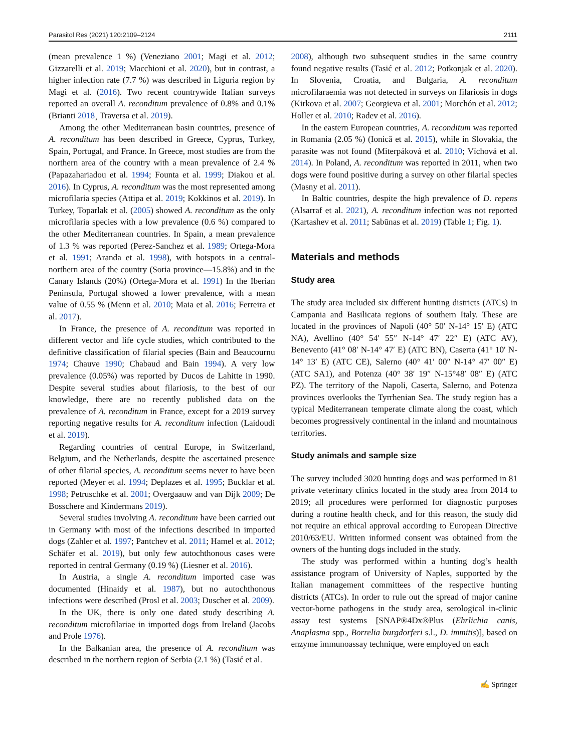Parasitol Res (2021) 120:2109–2124 2111
(mean prevalence 1 %) (Veneziano 2001; Magi et al. 2012; Gizzarelli et al. 2019; Macchioni et al. 2020), but in contrast, a higher infection rate (7.7 %) was described in Liguria region by Magi et al. (2016). Two recent countrywide Italian surveys reported an overall A. reconditum prevalence of 0.8% and 0.1% (Brianti 2018¸ Traversa et al. 2019).
Among the other Mediterranean basin countries, presence of A. reconditum has been described in Greece, Cyprus, Turkey, Spain, Portugal, and France. In Greece, most studies are from the northern area of the country with a mean prevalence of 2.4 % (Papazahariadou et al. 1994; Founta et al. 1999; Diakou et al. 2016). In Cyprus, A. reconditum was the most represented among microfilaria species (Attipa et al. 2019; Kokkinos et al. 2019). In Turkey, Toparlak et al. (2005) showed A. reconditum as the only microfilaria species with a low prevalence (0.6 %) compared to the other Mediterranean countries. In Spain, a mean prevalence of 1.3 % was reported (Perez-Sanchez et al. 1989; Ortega-Mora et al. 1991; Aranda et al. 1998), with hotspots in a central-northern area of the country (Soria province—15.8%) and in the Canary Islands (20%) (Ortega-Mora et al. 1991) In the Iberian Peninsula, Portugal showed a lower prevalence, with a mean value of 0.55 % (Menn et al. 2010; Maia et al. 2016; Ferreira et al. 2017).
In France, the presence of A. reconditum was reported in different vector and life cycle studies, which contributed to the definitive classification of filarial species (Bain and Beaucournu 1974; Chauve 1990; Chabaud and Bain 1994). A very low prevalence (0.05%) was reported by Ducos de Lahitte in 1990. Despite several studies about filariosis, to the best of our knowledge, there are no recently published data on the prevalence of A. reconditum in France, except for a 2019 survey reporting negative results for A. reconditum infection (Laidoudi et al. 2019).
Regarding countries of central Europe, in Switzerland, Belgium, and the Netherlands, despite the ascertained presence of other filarial species, A. reconditum seems never to have been reported (Meyer et al. 1994; Deplazes et al. 1995; Bucklar et al. 1998; Petruschke et al. 2001; Overgaauw and van Dijk 2009; De Bosschere and Kindermans 2019).
Several studies involving A. reconditum have been carried out in Germany with most of the infections described in imported dogs (Zahler et al. 1997; Pantchev et al. 2011; Hamel et al. 2012; Schäfer et al. 2019), but only few autochthonous cases were reported in central Germany (0.19 %) (Liesner et al. 2016).
In Austria, a single A. reconditum imported case was documented (Hinaidy et al. 1987), but no autochthonous infections were described (Prosl et al. 2003; Duscher et al. 2009).
In the UK, there is only one dated study describing A. reconditum microfilariae in imported dogs from Ireland (Jacobs and Prole 1976).
In the Balkanian area, the presence of A. reconditum was described in the northern region of Serbia (2.1 %) (Tasić et al.
2008), although two subsequent studies in the same country found negative results (Tasić et al. 2012; Potkonjak et al. 2020). In Slovenia, Croatia, and Bulgaria, A. reconditum microfilaraemia was not detected in surveys on filariosis in dogs (Kirkova et al. 2007; Georgieva et al. 2001; Morchón et al. 2012; Holler et al. 2010; Radev et al. 2016).
In the eastern European countries, A. reconditum was reported in Romania (2.05 %) (Ionică et al. 2015), while in Slovakia, the parasite was not found (Miterpáková et al. 2010; Víchová et al. 2014). In Poland, A. reconditum was reported in 2011, when two dogs were found positive during a survey on other filarial species (Masny et al. 2011).
In Baltic countries, despite the high prevalence of D. repens (Alsarraf et al. 2021), A. reconditum infection was not reported (Kartashev et al. 2011; Sabūnas et al. 2019) (Table 1; Fig. 1).
Materials and methods
Study area
The study area included six different hunting districts (ATCs) in Campania and Basilicata regions of southern Italy. These are located in the provinces of Napoli (40° 50′ N-14° 15′ E) (ATC NA), Avellino (40° 54′ 55″ N-14° 47′ 22″ E) (ATC AV), Benevento (41° 08′ N-14° 47′ E) (ATC BN), Caserta (41° 10′ N-14° 13′ E) (ATC CE), Salerno (40° 41′ 00″ N-14° 47′ 00″ E) (ATC SA1), and Potenza (40° 38′ 19″ N-15°48′ 08″ E) (ATC PZ). The territory of the Napoli, Caserta, Salerno, and Potenza provinces overlooks the Tyrrhenian Sea. The study region has a typical Mediterranean temperate climate along the coast, which becomes progressively continental in the inland and mountainous territories.
Study animals and sample size
The survey included 3020 hunting dogs and was performed in 81 private veterinary clinics located in the study area from 2014 to 2019; all procedures were performed for diagnostic purposes during a routine health check, and for this reason, the study did not require an ethical approval according to European Directive 2010/63/EU. Written informed consent was obtained from the owners of the hunting dogs included in the study.
The study was performed within a hunting dog’s health assistance program of University of Naples, supported by the Italian management committees of the respective hunting districts (ATCs). In order to rule out the spread of major canine vector-borne pathogens in the study area, serological in-clinic assay test systems [SNAP®4Dx®Plus (Ehrlichia canis, Anaplasma spp., Borrelia burgdorferi s.l., D. immitis)], based on enzyme immunoassay technique, were employed on each
✍ Springer